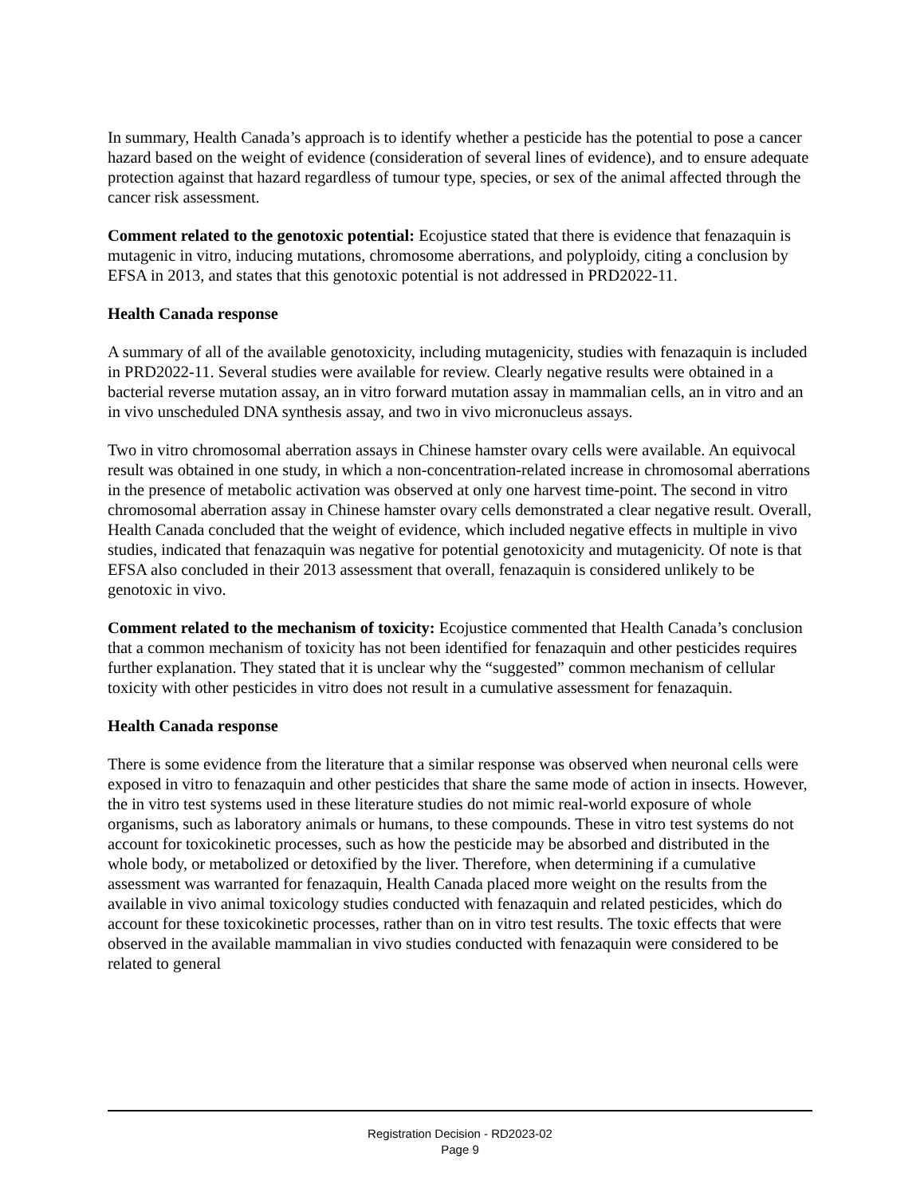In summary, Health Canada’s approach is to identify whether a pesticide has the potential to pose a cancer hazard based on the weight of evidence (consideration of several lines of evidence), and to ensure adequate protection against that hazard regardless of tumour type, species, or sex of the animal affected through the cancer risk assessment.
Comment related to the genotoxic potential: Ecojustice stated that there is evidence that fenazaquin is mutagenic in vitro, inducing mutations, chromosome aberrations, and polyploidy, citing a conclusion by EFSA in 2013, and states that this genotoxic potential is not addressed in PRD2022-11.
Health Canada response
A summary of all of the available genotoxicity, including mutagenicity, studies with fenazaquin is included in PRD2022-11. Several studies were available for review. Clearly negative results were obtained in a bacterial reverse mutation assay, an in vitro forward mutation assay in mammalian cells, an in vitro and an in vivo unscheduled DNA synthesis assay, and two in vivo micronucleus assays.
Two in vitro chromosomal aberration assays in Chinese hamster ovary cells were available. An equivocal result was obtained in one study, in which a non-concentration-related increase in chromosomal aberrations in the presence of metabolic activation was observed at only one harvest time-point. The second in vitro chromosomal aberration assay in Chinese hamster ovary cells demonstrated a clear negative result. Overall, Health Canada concluded that the weight of evidence, which included negative effects in multiple in vivo studies, indicated that fenazaquin was negative for potential genotoxicity and mutagenicity. Of note is that EFSA also concluded in their 2013 assessment that overall, fenazaquin is considered unlikely to be genotoxic in vivo.
Comment related to the mechanism of toxicity: Ecojustice commented that Health Canada’s conclusion that a common mechanism of toxicity has not been identified for fenazaquin and other pesticides requires further explanation. They stated that it is unclear why the “suggested” common mechanism of cellular toxicity with other pesticides in vitro does not result in a cumulative assessment for fenazaquin.
Health Canada response
There is some evidence from the literature that a similar response was observed when neuronal cells were exposed in vitro to fenazaquin and other pesticides that share the same mode of action in insects. However, the in vitro test systems used in these literature studies do not mimic real-world exposure of whole organisms, such as laboratory animals or humans, to these compounds. These in vitro test systems do not account for toxicokinetic processes, such as how the pesticide may be absorbed and distributed in the whole body, or metabolized or detoxified by the liver. Therefore, when determining if a cumulative assessment was warranted for fenazaquin, Health Canada placed more weight on the results from the available in vivo animal toxicology studies conducted with fenazaquin and related pesticides, which do account for these toxicokinetic processes, rather than on in vitro test results. The toxic effects that were observed in the available mammalian in vivo studies conducted with fenazaquin were considered to be related to general
Registration Decision - RD2023-02
Page 9